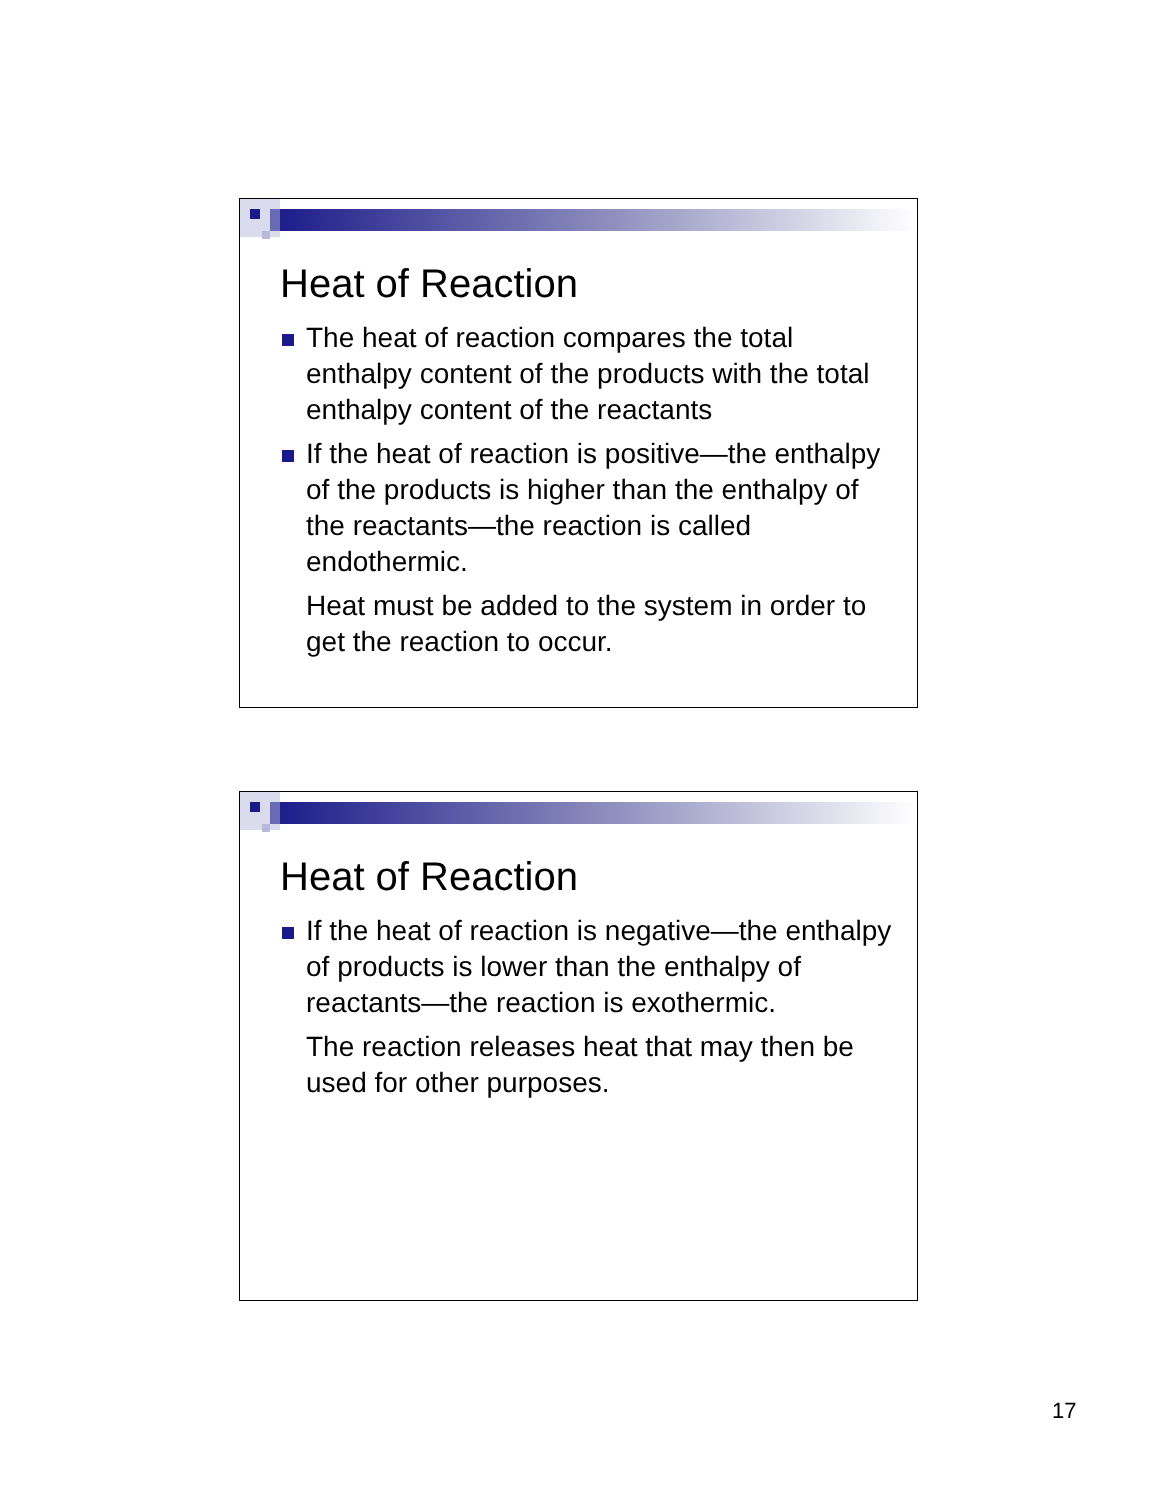Heat of Reaction
The heat of reaction compares the total enthalpy content of the products with the total enthalpy content of the reactants
If the heat of reaction is positive—the enthalpy of the products is higher than the enthalpy of the reactants—the reaction is called endothermic.
Heat must be added to the system in order to get the reaction to occur.
Heat of Reaction
If the heat of reaction is negative—the enthalpy of products is lower than the enthalpy of reactants—the reaction is exothermic.
The reaction releases heat that may then be used for other purposes.
17